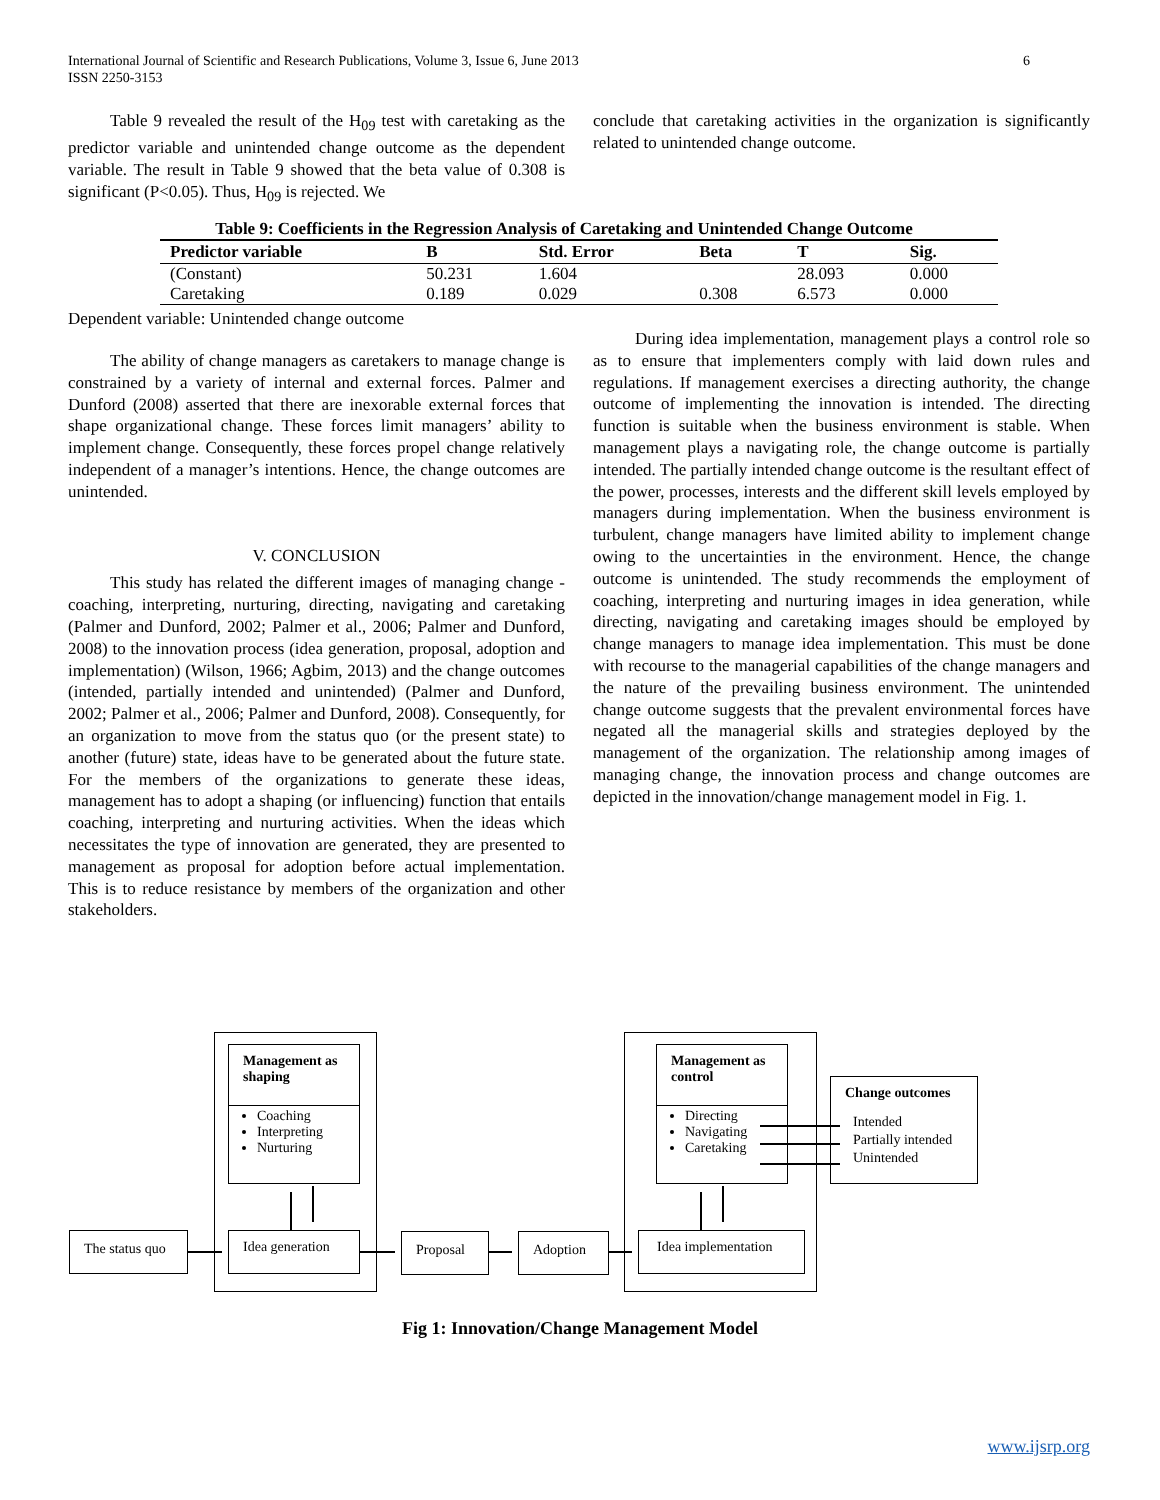International Journal of Scientific and Research Publications, Volume 3, Issue 6, June 2013
ISSN 2250-3153
6
Table 9 revealed the result of the H<sub>09</sub> test with caretaking as the predictor variable and unintended change outcome as the dependent variable. The result in Table 9 showed that the beta value of 0.308 is significant (P<0.05). Thus, H<sub>09</sub> is rejected. We
conclude that caretaking activities in the organization is significantly related to unintended change outcome.
Table 9: Coefficients in the Regression Analysis of Caretaking and Unintended Change Outcome
| Predictor variable | B | Std. Error | Beta | T | Sig. |
| --- | --- | --- | --- | --- | --- |
| (Constant) | 50.231 | 1.604 | | 28.093 | 0.000 |
| Caretaking | 0.189 | 0.029 | 0.308 | 6.573 | 0.000 |
Dependent variable: Unintended change outcome
The ability of change managers as caretakers to manage change is constrained by a variety of internal and external forces. Palmer and Dunford (2008) asserted that there are inexorable external forces that shape organizational change. These forces limit managers’ ability to implement change. Consequently, these forces propel change relatively independent of a manager’s intentions. Hence, the change outcomes are unintended.
V. CONCLUSION
This study has related the different images of managing change - coaching, interpreting, nurturing, directing, navigating and caretaking (Palmer and Dunford, 2002; Palmer et al., 2006; Palmer and Dunford, 2008) to the innovation process (idea generation, proposal, adoption and implementation) (Wilson, 1966; Agbim, 2013) and the change outcomes (intended, partially intended and unintended) (Palmer and Dunford, 2002; Palmer et al., 2006; Palmer and Dunford, 2008). Consequently, for an organization to move from the status quo (or the present state) to another (future) state, ideas have to be generated about the future state. For the members of the organizations to generate these ideas, management has to adopt a shaping (or influencing) function that entails coaching, interpreting and nurturing activities. When the ideas which necessitates the type of innovation are generated, they are presented to management as proposal for adoption before actual implementation. This is to reduce resistance by members of the organization and other stakeholders.
During idea implementation, management plays a control role so as to ensure that implementers comply with laid down rules and regulations. If management exercises a directing authority, the change outcome of implementing the innovation is intended. The directing function is suitable when the business environment is stable. When management plays a navigating role, the change outcome is partially intended. The partially intended change outcome is the resultant effect of the power, processes, interests and the different skill levels employed by managers during implementation. When the business environment is turbulent, change managers have limited ability to implement change owing to the uncertainties in the environment. Hence, the change outcome is unintended. The study recommends the employment of coaching, interpreting and nurturing images in idea generation, while directing, navigating and caretaking images should be employed by change managers to manage idea implementation. This must be done with recourse to the managerial capabilities of the change managers and the nature of the prevailing business environment. The unintended change outcome suggests that the prevalent environmental forces have negated all the managerial skills and strategies deployed by the management of the organization. The relationship among images of managing change, the innovation process and change outcomes are depicted in the innovation/change management model in Fig. 1.
Management as shaping
Coaching
Interpreting
Nurturing
Management as control
Directing
Navigating
Caretaking
Change outcomes
Intended
Partially intended
Unintended
The status quo Idea generation Proposal Adoption Idea implementation
Fig 1: Innovation/Change Management Model
www.ijsrp.org